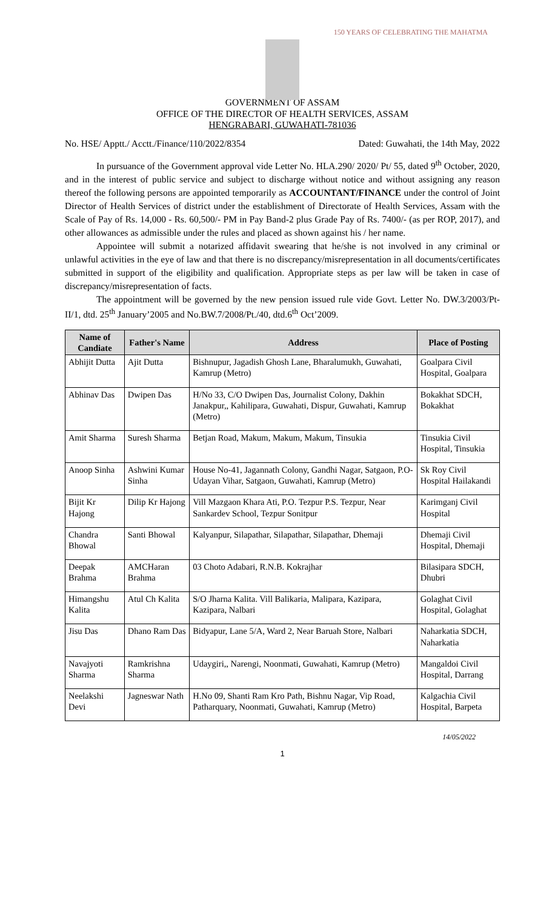150 YEARS OF CELEBRATING THE MAHATMA
GOVERNMENT OF ASSAM
OFFICE OF THE DIRECTOR OF HEALTH SERVICES, ASSAM
HENGRABARI, GUWAHATI-781036
No. HSE/ Apptt./ Acctt./Finance/110/2022/8354 Dated: Guwahati, the 14th May, 2022
In pursuance of the Government approval vide Letter No. HLA.290/ 2020/ Pt/ 55, dated 9<sup>th</sup> October, 2020, and in the interest of public service and subject to discharge without notice and without assigning any reason thereof the following persons are appointed temporarily as ACCOUNTANT/FINANCE under the control of Joint Director of Health Services of district under the establishment of Directorate of Health Services, Assam with the Scale of Pay of Rs. 14,000 - Rs. 60,500/- PM in Pay Band-2 plus Grade Pay of Rs. 7400/- (as per ROP, 2017), and other allowances as admissible under the rules and placed as shown against his / her name.
Appointee will submit a notarized affidavit swearing that he/she is not involved in any criminal or unlawful activities in the eye of law and that there is no discrepancy/misrepresentation in all documents/certificates submitted in support of the eligibility and qualification. Appropriate steps as per law will be taken in case of discrepancy/misrepresentation of facts.
The appointment will be governed by the new pension issued rule vide Govt. Letter No. DW.3/2003/Pt-II/1, dtd. 25<sup>th</sup> January’2005 and No.BW.7/2008/Pt./40, dtd.6<sup>th</sup> Oct’2009.
| Name of Candiate | Father's Name | Address | Place of Posting |
| --- | --- | --- | --- |
| Abhijit Dutta | Ajit Dutta | Bishnupur, Jagadish Ghosh Lane, Bharalumukh, Guwahati, Kamrup (Metro) | Goalpara Civil Hospital, Goalpara |
| Abhinav Das | Dwipen Das | H/No 33, C/O Dwipen Das, Journalist Colony, Dakhin Janakpur,, Kahilipara, Guwahati, Dispur, Guwahati, Kamrup (Metro) | Bokakhat SDCH, Bokakhat |
| Amit Sharma | Suresh Sharma | Betjan Road, Makum, Makum, Makum, Tinsukia | Tinsukia Civil Hospital, Tinsukia |
| Anoop Sinha | Ashwini Kumar Sinha | House No-41, Jagannath Colony, Gandhi Nagar, Satgaon, P.O-Udayan Vihar, Satgaon, Guwahati, Kamrup (Metro) | Sk Roy Civil Hospital Hailakandi |
| Bijit Kr Hajong | Dilip Kr Hajong | Vill Mazgaon Khara Ati, P.O. Tezpur P.S. Tezpur, Near Sankardev School, Tezpur Sonitpur | Karimganj Civil Hospital |
| Chandra Bhowal | Santi Bhowal | Kalyanpur, Silapathar, Silapathar, Silapathar, Dhemaji | Dhemaji Civil Hospital, Dhemaji |
| Deepak Brahma | AMCHaran Brahma | 03 Choto Adabari, R.N.B. Kokrajhar | Bilasipara SDCH, Dhubri |
| Himangshu Kalita | Atul Ch Kalita | S/O Jharna Kalita. Vill Balikaria, Malipara, Kazipara, Kazipara, Nalbari | Golaghat Civil Hospital, Golaghat |
| Jisu Das | Dhano Ram Das | Bidyapur, Lane 5/A, Ward 2, Near Baruah Store, Nalbari | Naharkatia SDCH, Naharkatia |
| Navajyoti Sharma | Ramkrishna Sharma | Udaygiri,, Narengi, Noonmati, Guwahati, Kamrup (Metro) | Mangaldoi Civil Hospital, Darrang |
| Neelakshi Devi | Jagneswar Nath | H.No 09, Shanti Ram Kro Path, Bishnu Nagar, Vip Road, Patharquary, Noonmati, Guwahati, Kamrup (Metro) | Kalgachia Civil Hospital, Barpeta |
14/05/2022
1